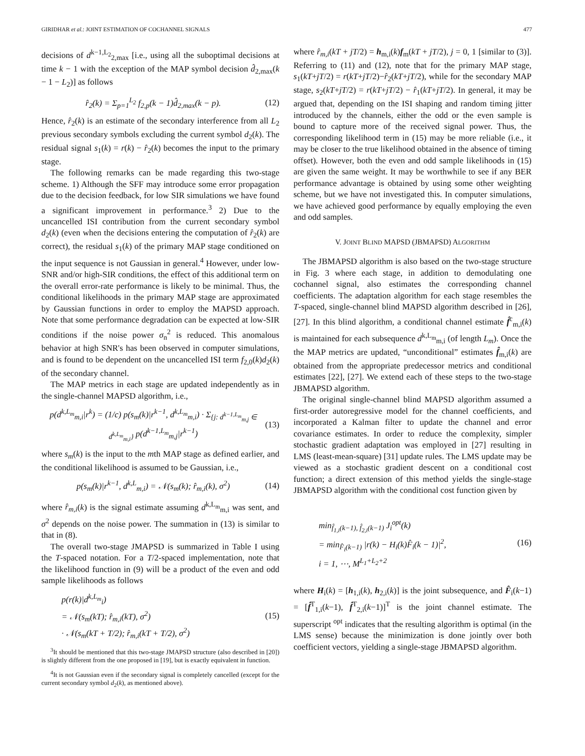GIRIDHAR et al.: JOINT ESTIMATION OF COCHANNEL SIGNALS 477
decisions of d<sup>k−1,L<sub>2</sub></sup><sub>2,max</sub> [i.e., using all the suboptimal decisions at time k − 1 with the exception of the MAP symbol decision d̂<sub>2,max</sub>(k − 1 − L<sub>2</sub>)] as follows
r̂<sub>2</sub>(k) = Σ<sub>p=1</sub><sup>L<sub>2</sub></sup> f<sub>2,p</sub>(k − 1)d̂<sub>2,max</sub>(k − p).
(12)
Hence, r̂<sub>2</sub>(k) is an estimate of the secondary interference from all L<sub>2</sub> previous secondary symbols excluding the current symbol d<sub>2</sub>(k). The residual signal s<sub>1</sub>(k) = r(k) − r̂<sub>2</sub>(k) becomes the input to the primary stage.
The following remarks can be made regarding this two-stage scheme. 1) Although the SFF may introduce some error propagation due to the decision feedback, for low SIR simulations we have found a significant improvement in performance.<sup>3</sup> 2) Due to the uncancelled ISI contribution from the current secondary symbol d<sub>2</sub>(k) (even when the decisions entering the computation of r̂<sub>2</sub>(k) are correct), the residual s<sub>1</sub>(k) of the primary MAP stage conditioned on the input sequence is not Gaussian in general.<sup>4</sup> However, under low-SNR and/or high-SIR conditions, the effect of this additional term on the overall error-rate performance is likely to be minimal. Thus, the conditional likelihoods in the primary MAP stage are approximated by Gaussian functions in order to employ the MAPSD approach. Note that some performance degradation can be expected at low-SIR conditions if the noise power σ<sub>n</sub><sup>2</sup> is reduced. This anomalous behavior at high SNR's has been observed in computer simulations, and is found to be dependent on the uncancelled ISI term f<sub>2,0</sub>(k)d<sub>2</sub>(k) of the secondary channel.
The MAP metrics in each stage are updated independently as in the single-channel MAPSD algorithm, i.e.,
p(d<sup>k,L<sub>m</sub></sup><sub>m,i</sub>|r<sup>k</sup>) = (1/c) p(s<sub>m</sub>(k)|r<sup>k−1</sup>, d<sup>k,L<sub>m</sub></sup><sub>m,i</sub>) · Σ<sub>{j: d<sup>k−1,L<sub>m</sub></sup><sub>m,j</sub> ∈ d<sup>k,L<sub>m</sub></sup><sub>m,i</sub>}</sub> p(d<sup>k−1,L<sub>m</sub></sup><sub>m,j</sub>|r<sup>k−1</sup>)
(13)
where s<sub>m</sub>(k) is the input to the mth MAP stage as defined earlier, and the conditional likelihood is assumed to be Gaussian, i.e.,
p(s<sub>m</sub>(k)|r<sup>k−1</sup>, d<sup>k,L</sup><sub>m,i</sub>) = 𝒩(s<sub>m</sub>(k); r̂<sub>m,i</sub>(k), σ<sup>2</sup>)
(14)
where r̂<sub>m,i</sub>(k) is the signal estimate assuming d<sup>k,L<sub>m</sub></sup><sub>m,i</sub> was sent, and σ<sup>2</sup> depends on the noise power. The summation in (13) is similar to that in (8).
The overall two-stage JMAPSD is summarized in Table I using the T-spaced notation. For a T/2-spaced implementation, note that the likelihood function in (9) will be a product of the even and odd sample likelihoods as follows
p(r(k)|d<sup>k,L<sub>m</sub></sup><sub>i</sub>)
= 𝒩(s<sub>m</sub>(kT); r̂<sub>m,i</sub>(kT), σ<sup>2</sup>)
· 𝒩(s<sub>m</sub>(kT + T/2); r̂<sub>m,i</sub>(kT + T/2), σ<sup>2</sup>)
(15)
<sup>3</sup> It should be mentioned that this two-stage JMAPSD structure (also described in [20]) is slightly different from the one proposed in [19], but is exactly equivalent in function.
<sup>4</sup> It is not Gaussian even if the secondary signal is completely cancelled (except for the current secondary symbol d<sub>2</sub>(k), as mentioned above).
where r̂<sub>m,i</sub>(kT + jT/2) = h<sub>m,i</sub>(k)f<sub>m</sub>(kT + jT/2), j = 0, 1 [similar to (3)]. Referring to (11) and (12), note that for the primary MAP stage, s<sub>1</sub>(kT+jT/2) = r(kT+jT/2)−r̂<sub>2</sub>(kT+jT/2), while for the secondary MAP stage, s<sub>2</sub>(kT+jT/2) = r(kT+jT/2) − r̂<sub>1</sub>(kT+jT/2). In general, it may be argued that, depending on the ISI shaping and random timing jitter introduced by the channels, either the odd or the even sample is bound to capture more of the received signal power. Thus, the corresponding likelihood term in (15) may be more reliable (i.e., it may be closer to the true likelihood obtained in the absence of timing offset). However, both the even and odd sample likelihoods in (15) are given the same weight. It may be worthwhile to see if any BER performance advantage is obtained by using some other weighting scheme, but we have not investigated this. In computer simulations, we have achieved good performance by equally employing the even and odd samples.
V. JOINT BLIND MAPSD (JBMAPSD) ALGORITHM
The JBMAPSD algorithm is also based on the two-stage structure in Fig. 3 where each stage, in addition to demodulating one cochannel signal, also estimates the corresponding channel coefficients. The adaptation algorithm for each stage resembles the T-spaced, single-channel blind MAPSD algorithm described in [26], [27]. In this blind algorithm, a conditional channel estimate f̂<sup>c</sup><sub>m,i</sub>(k) is maintained for each subsequence d<sup>k,L<sub>m</sub></sup><sub>m,i</sub> (of length L<sub>m</sub>). Once the the MAP metrics are updated, “unconditional” estimates f̂<sub>m,i</sub>(k) are obtained from the appropriate predecessor metrics and conditional estimates [22], [27]. We extend each of these steps to the two-stage JBMAPSD algorithm.
The original single-channel blind MAPSD algorithm assumed a first-order autoregressive model for the channel coefficients, and incorporated a Kalman filter to update the channel and error covariance estimates. In order to reduce the complexity, simpler stochastic gradient adaptation was employed in [27] resulting in LMS (least-mean-square) [31] update rules. The LMS update may be viewed as a stochastic gradient descent on a conditional cost function; a direct extension of this method yields the single-stage JBMAPSD algorithm with the conditional cost function given by
min<sub>f̂<sub>1,i</sub>(k−1), f̂<sub>2,i</sub>(k−1)</sub> J<sub>i</sub><sup>opt</sup>(k)
= min<sub>F̂<sub>i</sub>(k−1)</sub> |r(k) − H<sub>i</sub>(k)F̂<sub>i</sub>(k − 1)|<sup>2</sup>,
i = 1, ⋯, M<sup>L<sub>1</sub>+L<sub>2</sub>+2</sup>
(16)
where H<sub>i</sub>(k) = [h<sub>1,i</sub>(k), h<sub>2,i</sub>(k)] is the joint subsequence, and F̂<sub>i</sub>(k−1) = [f̂<sup>T</sup><sub>1,i</sub>(k−1), f̂<sup>T</sup><sub>2,i</sub>(k−1)]<sup>T</sup> is the joint channel estimate. The superscript <sup>opt</sup> indicates that the resulting algorithm is optimal (in the LMS sense) because the minimization is done jointly over both coefficient vectors, yielding a single-stage JBMAPSD algorithm.